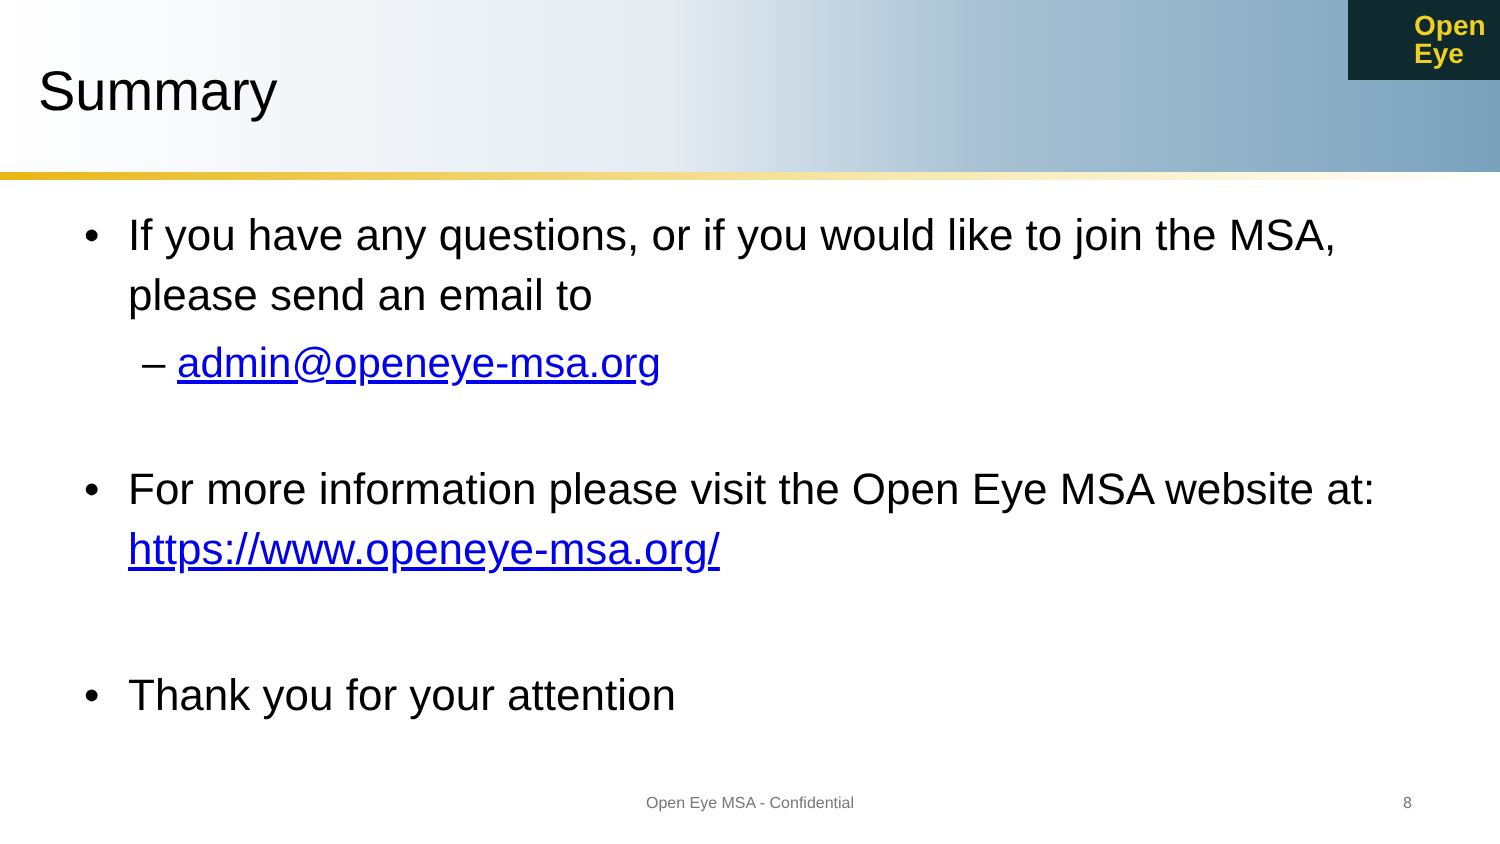Summary
Open
Eye
• If you have any questions, or if you would like to join the MSA, please send an email to
– admin@openeye-msa.org
• For more information please visit the Open Eye MSA website at: https://www.openeye-msa.org/
• Thank you for your attention
Open Eye MSA - Confidential 8